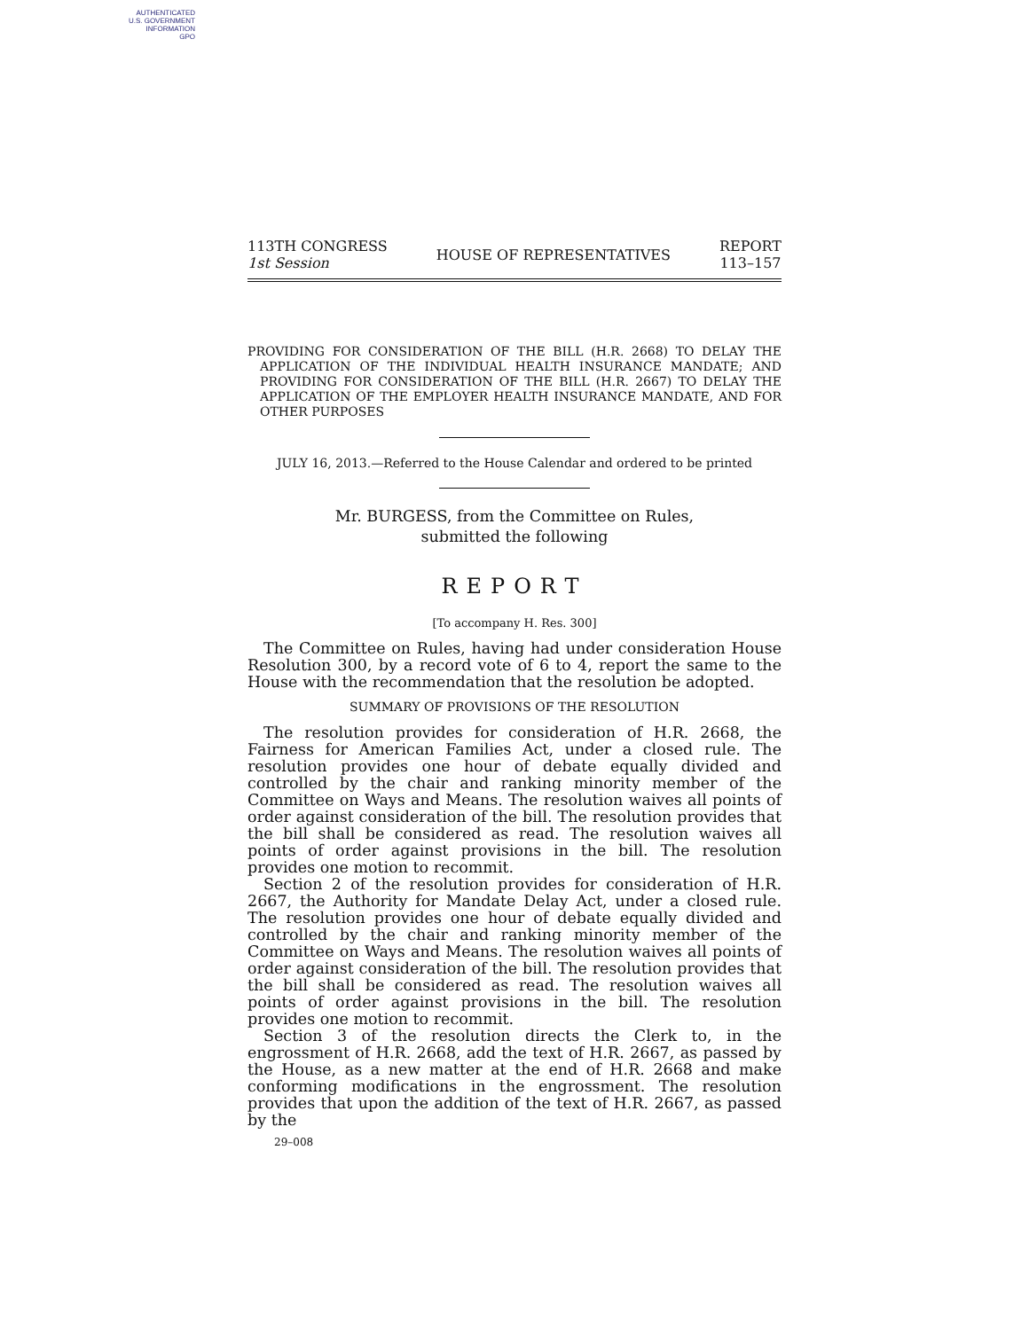AUTHENTICATED
U.S. GOVERNMENT
INFORMATION
GPO
113TH CONGRESS
1st Session
HOUSE OF REPRESENTATIVES
REPORT
113–157
PROVIDING FOR CONSIDERATION OF THE BILL (H.R. 2668) TO DELAY THE APPLICATION OF THE INDIVIDUAL HEALTH INSURANCE MANDATE; AND PROVIDING FOR CONSIDERATION OF THE BILL (H.R. 2667) TO DELAY THE APPLICATION OF THE EMPLOYER HEALTH INSURANCE MANDATE, AND FOR OTHER PURPOSES
JULY 16, 2013.—Referred to the House Calendar and ordered to be printed
Mr. BURGESS, from the Committee on Rules,
submitted the following
REPORT
[To accompany H. Res. 300]
The Committee on Rules, having had under consideration House Resolution 300, by a record vote of 6 to 4, report the same to the House with the recommendation that the resolution be adopted.
SUMMARY OF PROVISIONS OF THE RESOLUTION
The resolution provides for consideration of H.R. 2668, the Fairness for American Families Act, under a closed rule. The resolution provides one hour of debate equally divided and controlled by the chair and ranking minority member of the Committee on Ways and Means. The resolution waives all points of order against consideration of the bill. The resolution provides that the bill shall be considered as read. The resolution waives all points of order against provisions in the bill. The resolution provides one motion to recommit.
Section 2 of the resolution provides for consideration of H.R. 2667, the Authority for Mandate Delay Act, under a closed rule. The resolution provides one hour of debate equally divided and controlled by the chair and ranking minority member of the Committee on Ways and Means. The resolution waives all points of order against consideration of the bill. The resolution provides that the bill shall be considered as read. The resolution waives all points of order against provisions in the bill. The resolution provides one motion to recommit.
Section 3 of the resolution directs the Clerk to, in the engrossment of H.R. 2668, add the text of H.R. 2667, as passed by the House, as a new matter at the end of H.R. 2668 and make conforming modifications in the engrossment. The resolution provides that upon the addition of the text of H.R. 2667, as passed by the
29–008